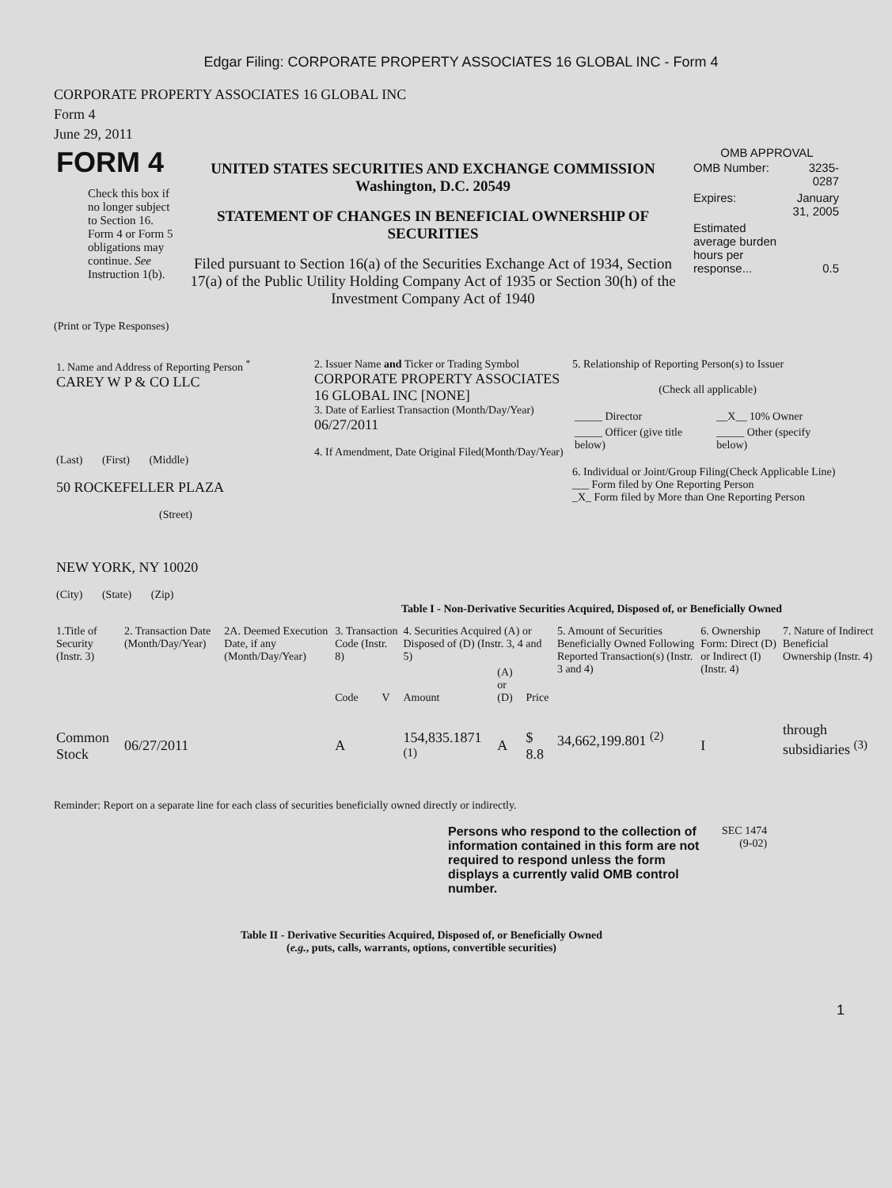Edgar Filing: CORPORATE PROPERTY ASSOCIATES 16 GLOBAL INC - Form 4
CORPORATE PROPERTY ASSOCIATES 16 GLOBAL INC
Form 4
June 29, 2011
| FORM 4 Check this box if no longer subject to Section 16. Form 4 or Form 5 obligations may continue. See Instruction 1(b). | UNITED STATES SECURITIES AND EXCHANGE COMMISSION Washington, D.C. 20549 STATEMENT OF CHANGES IN BENEFICIAL OWNERSHIP OF SECURITIES Filed pursuant to Section 16(a) of the Securities Exchange Act of 1934, Section 17(a) of the Public Utility Holding Company Act of 1935 or Section 30(h) of the Investment Company Act of 1940 | OMB APPROVAL / OMB Number: / 3235-0287 / / Expires: / January 31, 2005 / / Estimated average burden hours per response... / 0.5 / |
(Print or Type Responses)
| 1. Name and Address of Reporting Person <sup>*</sup> CAREY W P & CO LLC (Last) (First) (Middle) 50 ROCKEFELLER PLAZA (Street) NEW YORK, NY 10020 (City) (State) (Zip) | 2. Issuer Name and Ticker or Trading Symbol CORPORATE PROPERTY ASSOCIATES 16 GLOBAL INC [NONE] 3. Date of Earliest Transaction (Month/Day/Year) 06/27/2011 4. If Amendment, Date Original Filed(Month/Day/Year) | 5. Relationship of Reporting Person(s) to Issuer (Check all applicable) / _____ Director / __X__ 10% Owner / / _____ Officer (give title below) / _____ Other (specify below) / 6. Individual or Joint/Group Filing(Check Applicable Line) ___ Form filed by One Reporting Person _X_ Form filed by More than One Reporting Person |
Table I - Non-Derivative Securities Acquired, Disposed of, or Beneficially Owned
| 1.Title of Security (Instr. 3) | 2. Transaction Date (Month/Day/Year) | 2A. Deemed Execution Date, if any (Month/Day/Year) | 3. Transaction Code (Instr. 8) | | 4. Securities Acquired (A) or Disposed of (D) (Instr. 3, 4 and 5) | | | 5. Amount of Securities Beneficially Owned Following Reported Transaction(s) (Instr. 3 and 4) | 6. Ownership Form: Direct (D) or Indirect (I) (Instr. 4) | 7. Nature of Indirect Beneficial Ownership (Instr. 4) |
| | | | Code | V | Amount | (A) or (D) | Price | | | |
| Common Stock | 06/27/2011 | | A | | 154,835.1871 <sup>(1)</sup> | A | $ 8.8 | 34,662,199.801 <sup>(2)</sup> | I | through subsidiaries <sup>(3)</sup> |
Reminder: Report on a separate line for each class of securities beneficially owned directly or indirectly.
| Persons who respond to the collection of information contained in this form are not required to respond unless the form displays a currently valid OMB control number. | SEC 1474 (9-02) |
Table II - Derivative Securities Acquired, Disposed of, or Beneficially Owned
(e.g., puts, calls, warrants, options, convertible securities)
1